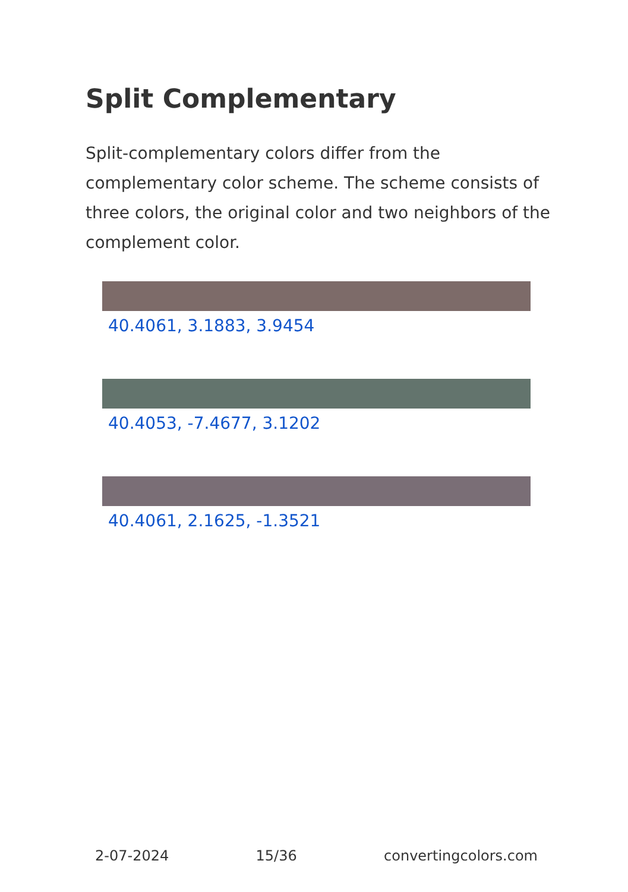Split Complementary
Split-complementary colors differ from the complementary color scheme. The scheme consists of three colors, the original color and two neighbors of the complement color.
40.4061, 3.1883, 3.9454
40.4053, -7.4677, 3.1202
40.4061, 2.1625, -1.3521
2-07-2024 15/36 convertingcolors.com